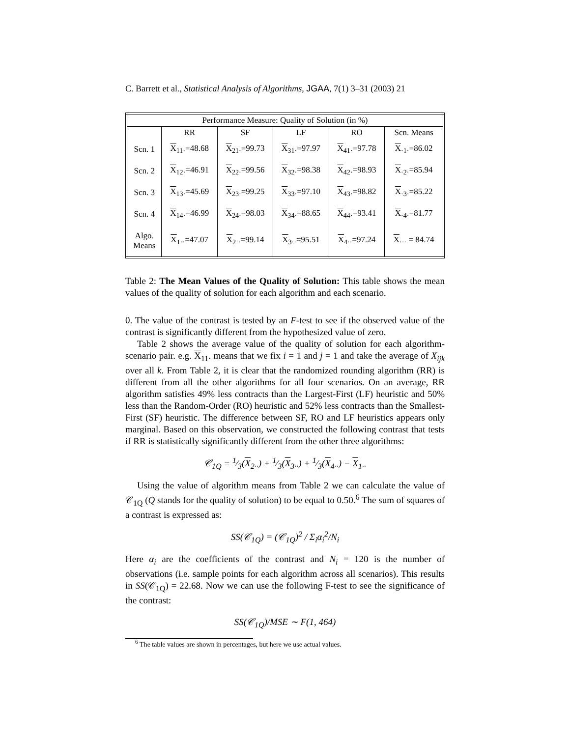C. Barrett et al., Statistical Analysis of Algorithms, JGAA, 7(1) 3–31 (2003) 21
| Performance Measure: Quality of Solution (in %) | | | | | |
| --- | --- | --- | --- | --- | --- |
| | RR | SF | LF | RO | Scn. Means |
| Scn. 1 | X<sub>11·</sub>=48.68 | X<sub>21·</sub>=99.73 | X<sub>31·</sub>=97.97 | X<sub>41·</sub>=97.78 | X<sub>·1·</sub>=86.02 |
| Scn. 2 | X<sub>12·</sub>=46.91 | X<sub>22·</sub>=99.56 | X<sub>32·</sub>=98.38 | X<sub>42·</sub>=98.93 | X<sub>·2·</sub>=85.94 |
| Scn. 3 | X<sub>13·</sub>=45.69 | X<sub>23·</sub>=99.25 | X<sub>33·</sub>=97.10 | X<sub>43·</sub>=98.82 | X<sub>·3·</sub>=85.22 |
| Scn. 4 | X<sub>14·</sub>=46.99 | X<sub>24·</sub>=98.03 | X<sub>34·</sub>=88.65 | X<sub>44·</sub>=93.41 | X<sub>·4·</sub>=81.77 |
| Algo. Means | X<sub>1··</sub>=47.07 | X<sub>2··</sub>=99.14 | X<sub>3··</sub>=95.51 | X<sub>4··</sub>=97.24 | X<sub>···</sub> = 84.74 |
Table 2: The Mean Values of the Quality of Solution: This table shows the mean values of the quality of solution for each algorithm and each scenario.
0. The value of the contrast is tested by an F-test to see if the observed value of the contrast is significantly different from the hypothesized value of zero.
Table 2 shows the average value of the quality of solution for each algorithm-scenario pair. e.g. X<sub>11</sub>. means that we fix i = 1 and j = 1 and take the average of X<sub>ijk</sub> over all k. From Table 2, it is clear that the randomized rounding algorithm (RR) is different from all the other algorithms for all four scenarios. On an average, RR algorithm satisfies 49% less contracts than the Largest-First (LF) heuristic and 50% less than the Random-Order (RO) heuristic and 52% less contracts than the Smallest-First (SF) heuristic. The difference between SF, RO and LF heuristics appears only marginal. Based on this observation, we constructed the following contrast that tests if RR is statistically significantly different from the other three algorithms:
𝒞<sub>1Q</sub> = 1⁄3(X<sub>2··</sub>) + 1⁄3(X<sub>3··</sub>) + 1⁄3(X<sub>4··</sub>) − X<sub>1··</sub>
Using the value of algorithm means from Table 2 we can calculate the value of 𝒞<sub>1Q</sub> (Q stands for the quality of solution) to be equal to 0.50.<sup>6</sup> The sum of squares of a contrast is expressed as:
SS(𝒞<sub>1Q</sub>) = (𝒞<sub>1Q</sub>)<sup>2</sup> / Σ<sub>i</sub>α<sub>i</sub><sup>2</sup>/N<sub>i</sub>
Here α<sub>i</sub> are the coefficients of the contrast and N<sub>i</sub> = 120 is the number of observations (i.e. sample points for each algorithm across all scenarios). This results in SS(𝒞<sub>1Q</sub>) = 22.68. Now we can use the following F-test to see the significance of the contrast:
SS(𝒞<sub>1Q</sub>)/MSE ∼ F(1, 464)
<sup>6</sup> The table values are shown in percentages, but here we use actual values.